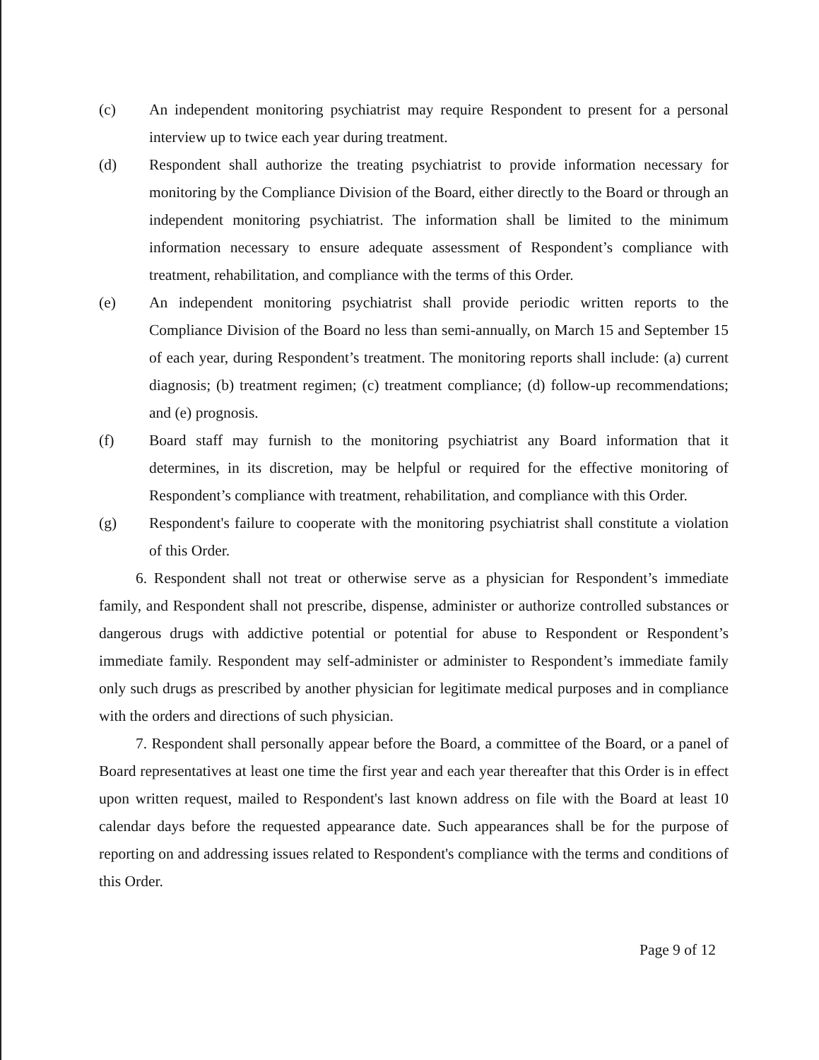(c) An independent monitoring psychiatrist may require Respondent to present for a personal interview up to twice each year during treatment.
(d) Respondent shall authorize the treating psychiatrist to provide information necessary for monitoring by the Compliance Division of the Board, either directly to the Board or through an independent monitoring psychiatrist. The information shall be limited to the minimum information necessary to ensure adequate assessment of Respondent’s compliance with treatment, rehabilitation, and compliance with the terms of this Order.
(e) An independent monitoring psychiatrist shall provide periodic written reports to the Compliance Division of the Board no less than semi-annually, on March 15 and September 15 of each year, during Respondent’s treatment. The monitoring reports shall include: (a) current diagnosis; (b) treatment regimen; (c) treatment compliance; (d) follow-up recommendations; and (e) prognosis.
(f) Board staff may furnish to the monitoring psychiatrist any Board information that it determines, in its discretion, may be helpful or required for the effective monitoring of Respondent’s compliance with treatment, rehabilitation, and compliance with this Order.
(g) Respondent's failure to cooperate with the monitoring psychiatrist shall constitute a violation of this Order.
6. Respondent shall not treat or otherwise serve as a physician for Respondent’s immediate family, and Respondent shall not prescribe, dispense, administer or authorize controlled substances or dangerous drugs with addictive potential or potential for abuse to Respondent or Respondent’s immediate family. Respondent may self-administer or administer to Respondent’s immediate family only such drugs as prescribed by another physician for legitimate medical purposes and in compliance with the orders and directions of such physician.
7. Respondent shall personally appear before the Board, a committee of the Board, or a panel of Board representatives at least one time the first year and each year thereafter that this Order is in effect upon written request, mailed to Respondent's last known address on file with the Board at least 10 calendar days before the requested appearance date. Such appearances shall be for the purpose of reporting on and addressing issues related to Respondent's compliance with the terms and conditions of this Order.
Page 9 of 12